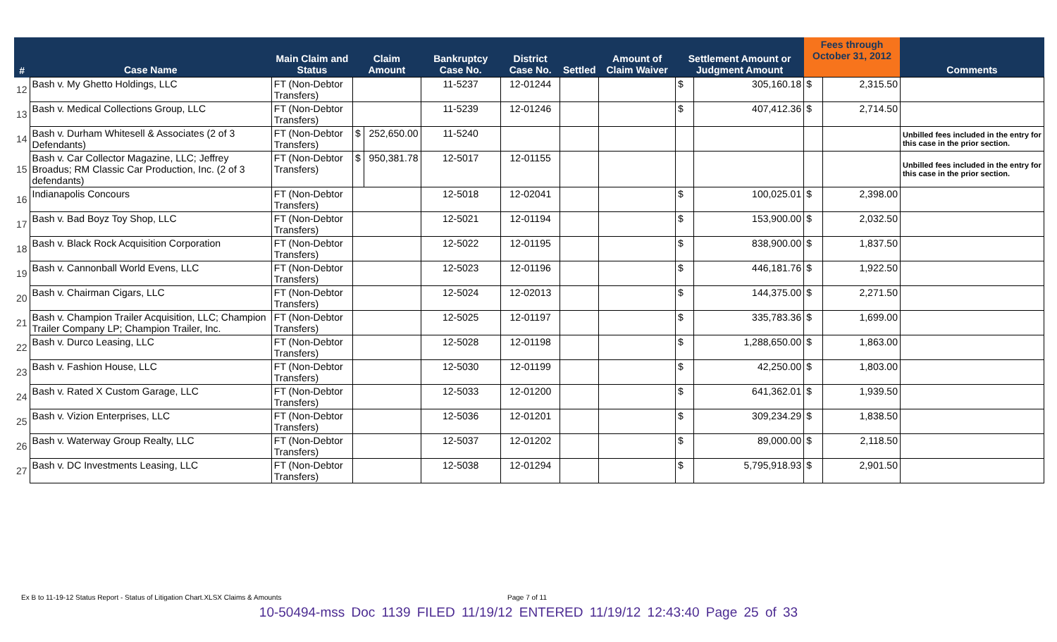| # | Case Name | Main Claim and Status | Claim Amount | | Bankruptcy Case No. | District Case No. | Settled | Amount of Claim Waiver | Settlement Amount or Judgment Amount | | Fees through October 31, 2012 | | Comments |
| --- | --- | --- | --- | --- | --- | --- | --- | --- | --- | --- | --- | --- | --- |
| 12 | Bash v. My Ghetto Holdings, LLC | FT (Non-Debtor Transfers) | | | 11-5237 | 12-01244 | | | $ | 305,160.18 | $ | 2,315.50 | |
| 13 | Bash v. Medical Collections Group, LLC | FT (Non-Debtor Transfers) | | | 11-5239 | 12-01246 | | | $ | 407,412.36 | $ | 2,714.50 | |
| 14 | Bash v. Durham Whitesell & Associates (2 of 3 Defendants) | FT (Non-Debtor Transfers) | $ | 252,650.00 | 11-5240 | | | | | | | | Unbilled fees included in the entry for this case in the prior section. |
| 15 | Bash v. Car Collector Magazine, LLC; Jeffrey Broadus; RM Classic Car Production, Inc. (2 of 3 defendants) | FT (Non-Debtor Transfers) | $ | 950,381.78 | 12-5017 | 12-01155 | | | | | | | Unbilled fees included in the entry for this case in the prior section. |
| 16 | Indianapolis Concours | FT (Non-Debtor Transfers) | | | 12-5018 | 12-02041 | | | $ | 100,025.01 | $ | 2,398.00 | |
| 17 | Bash v. Bad Boyz Toy Shop, LLC | FT (Non-Debtor Transfers) | | | 12-5021 | 12-01194 | | | $ | 153,900.00 | $ | 2,032.50 | |
| 18 | Bash v. Black Rock Acquisition Corporation | FT (Non-Debtor Transfers) | | | 12-5022 | 12-01195 | | | $ | 838,900.00 | $ | 1,837.50 | |
| 19 | Bash v. Cannonball World Evens, LLC | FT (Non-Debtor Transfers) | | | 12-5023 | 12-01196 | | | $ | 446,181.76 | $ | 1,922.50 | |
| 20 | Bash v. Chairman Cigars, LLC | FT (Non-Debtor Transfers) | | | 12-5024 | 12-02013 | | | $ | 144,375.00 | $ | 2,271.50 | |
| 21 | Bash v. Champion Trailer Acquisition, LLC; Champion Trailer Company LP; Champion Trailer, Inc. | FT (Non-Debtor Transfers) | | | 12-5025 | 12-01197 | | | $ | 335,783.36 | $ | 1,699.00 | |
| 22 | Bash v. Durco Leasing, LLC | FT (Non-Debtor Transfers) | | | 12-5028 | 12-01198 | | | $ | 1,288,650.00 | $ | 1,863.00 | |
| 23 | Bash v. Fashion House, LLC | FT (Non-Debtor Transfers) | | | 12-5030 | 12-01199 | | | $ | 42,250.00 | $ | 1,803.00 | |
| 24 | Bash v. Rated X Custom Garage, LLC | FT (Non-Debtor Transfers) | | | 12-5033 | 12-01200 | | | $ | 641,362.01 | $ | 1,939.50 | |
| 25 | Bash v. Vizion Enterprises, LLC | FT (Non-Debtor Transfers) | | | 12-5036 | 12-01201 | | | $ | 309,234.29 | $ | 1,838.50 | |
| 26 | Bash v. Waterway Group Realty, LLC | FT (Non-Debtor Transfers) | | | 12-5037 | 12-01202 | | | $ | 89,000.00 | $ | 2,118.50 | |
| 27 | Bash v. DC Investments Leasing, LLC | FT (Non-Debtor Transfers) | | | 12-5038 | 12-01294 | | | $ | 5,795,918.93 | $ | 2,901.50 | |
Ex B to 11-19-12 Status Report - Status of Litigation Chart.XLSX Claims & Amounts Page 7 of 11
10-50494-mss Doc 1139 FILED 11/19/12 ENTERED 11/19/12 12:43:40 Page 25 of 33